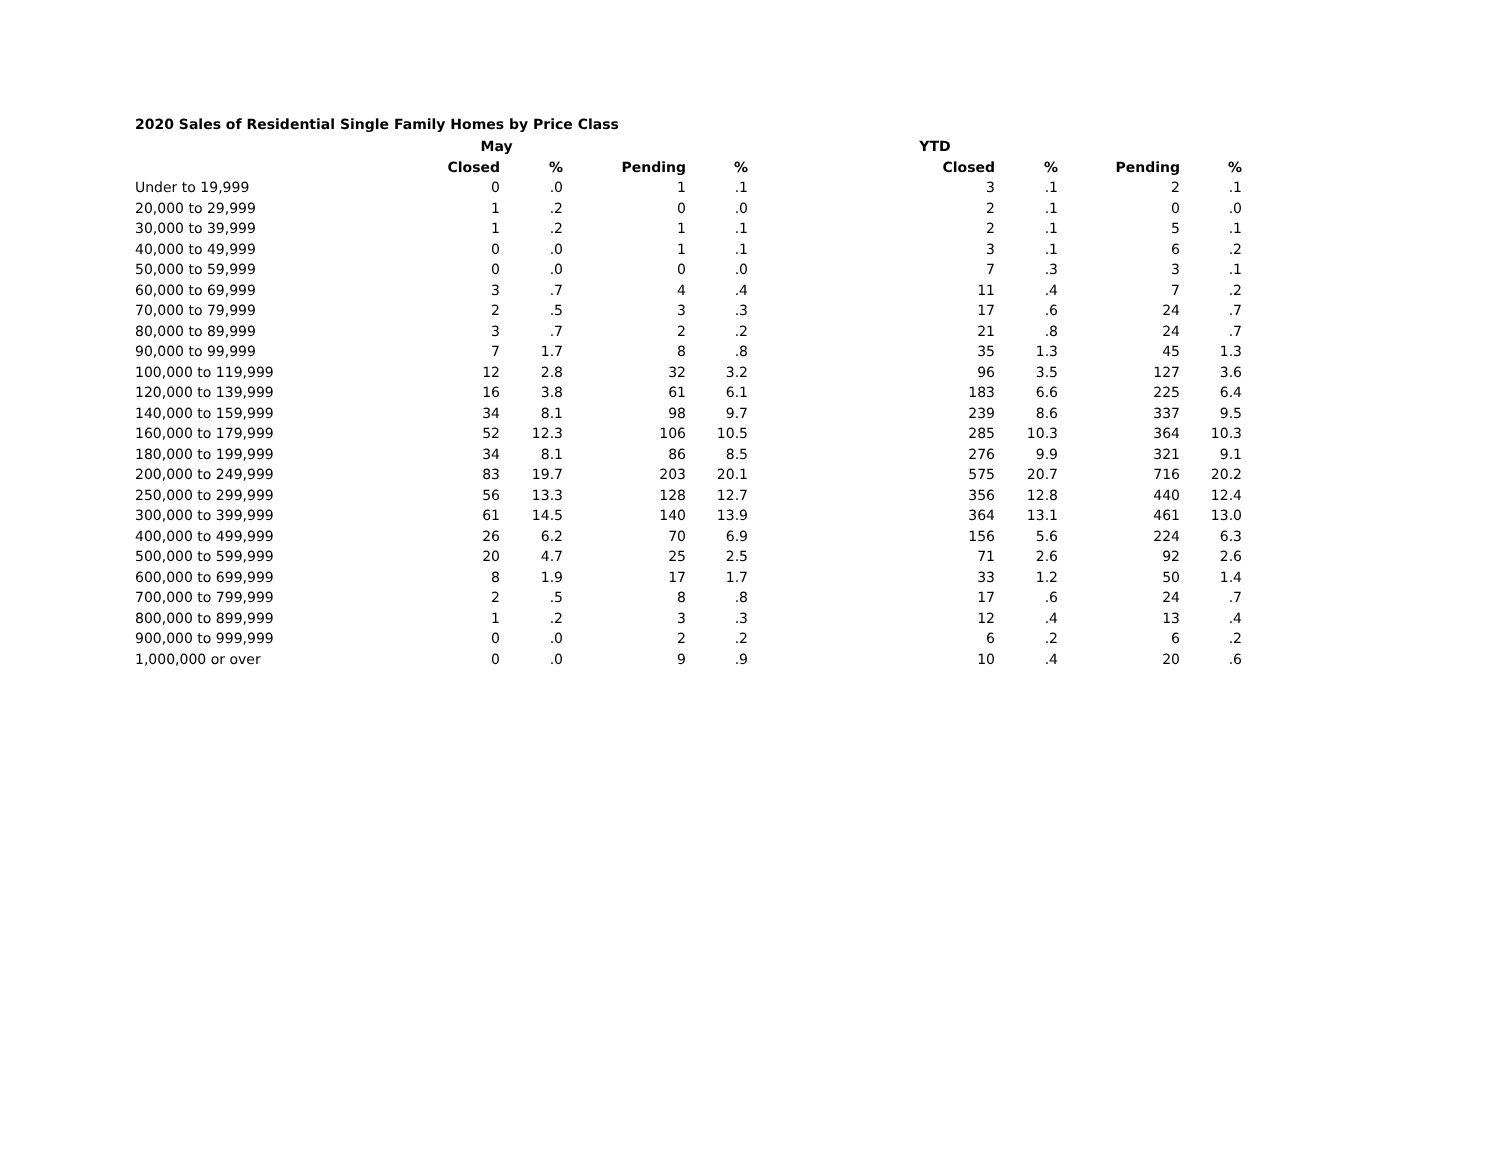2020 Sales of Residential Single Family Homes by Price Class
| | May | | | | YTD | | | |
| --- | --- | --- | --- | --- | --- | --- | --- | --- |
| | Closed | % | Pending | % | Closed | % | Pending | % |
| Under to 19,999 | 0 | .0 | 1 | .1 | 3 | .1 | 2 | .1 |
| 20,000 to 29,999 | 1 | .2 | 0 | .0 | 2 | .1 | 0 | .0 |
| 30,000 to 39,999 | 1 | .2 | 1 | .1 | 2 | .1 | 5 | .1 |
| 40,000 to 49,999 | 0 | .0 | 1 | .1 | 3 | .1 | 6 | .2 |
| 50,000 to 59,999 | 0 | .0 | 0 | .0 | 7 | .3 | 3 | .1 |
| 60,000 to 69,999 | 3 | .7 | 4 | .4 | 11 | .4 | 7 | .2 |
| 70,000 to 79,999 | 2 | .5 | 3 | .3 | 17 | .6 | 24 | .7 |
| 80,000 to 89,999 | 3 | .7 | 2 | .2 | 21 | .8 | 24 | .7 |
| 90,000 to 99,999 | 7 | 1.7 | 8 | .8 | 35 | 1.3 | 45 | 1.3 |
| 100,000 to 119,999 | 12 | 2.8 | 32 | 3.2 | 96 | 3.5 | 127 | 3.6 |
| 120,000 to 139,999 | 16 | 3.8 | 61 | 6.1 | 183 | 6.6 | 225 | 6.4 |
| 140,000 to 159,999 | 34 | 8.1 | 98 | 9.7 | 239 | 8.6 | 337 | 9.5 |
| 160,000 to 179,999 | 52 | 12.3 | 106 | 10.5 | 285 | 10.3 | 364 | 10.3 |
| 180,000 to 199,999 | 34 | 8.1 | 86 | 8.5 | 276 | 9.9 | 321 | 9.1 |
| 200,000 to 249,999 | 83 | 19.7 | 203 | 20.1 | 575 | 20.7 | 716 | 20.2 |
| 250,000 to 299,999 | 56 | 13.3 | 128 | 12.7 | 356 | 12.8 | 440 | 12.4 |
| 300,000 to 399,999 | 61 | 14.5 | 140 | 13.9 | 364 | 13.1 | 461 | 13.0 |
| 400,000 to 499,999 | 26 | 6.2 | 70 | 6.9 | 156 | 5.6 | 224 | 6.3 |
| 500,000 to 599,999 | 20 | 4.7 | 25 | 2.5 | 71 | 2.6 | 92 | 2.6 |
| 600,000 to 699,999 | 8 | 1.9 | 17 | 1.7 | 33 | 1.2 | 50 | 1.4 |
| 700,000 to 799,999 | 2 | .5 | 8 | .8 | 17 | .6 | 24 | .7 |
| 800,000 to 899,999 | 1 | .2 | 3 | .3 | 12 | .4 | 13 | .4 |
| 900,000 to 999,999 | 0 | .0 | 2 | .2 | 6 | .2 | 6 | .2 |
| 1,000,000 or over | 0 | .0 | 9 | .9 | 10 | .4 | 20 | .6 |